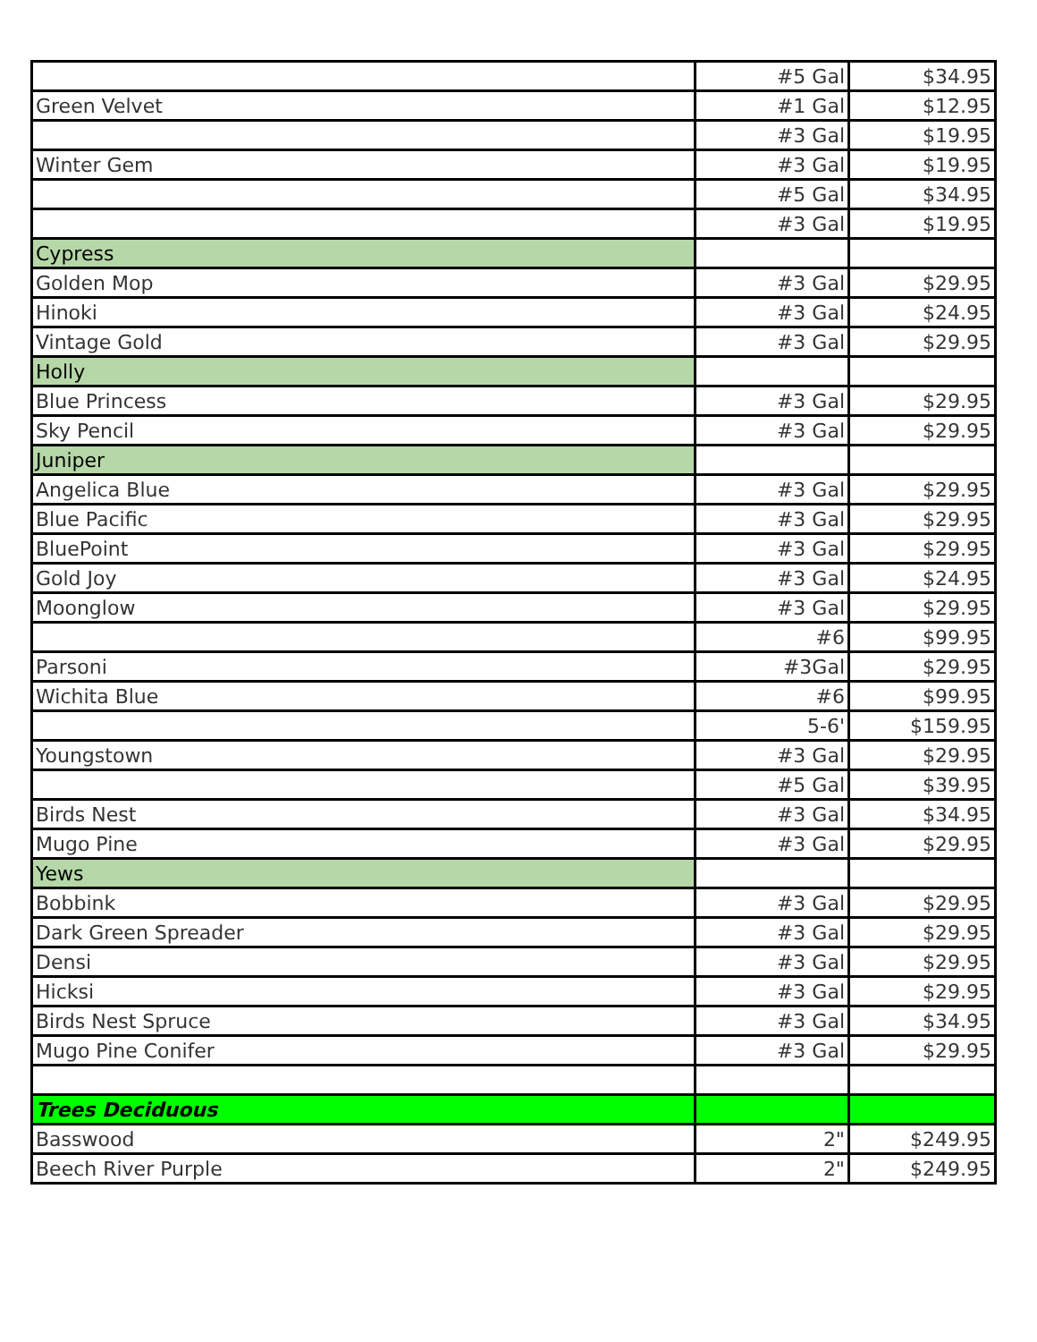| | #5 Gal | $34.95 |
| Green Velvet | #1 Gal | $12.95 |
| | #3 Gal | $19.95 |
| Winter Gem | #3 Gal | $19.95 |
| | #5 Gal | $34.95 |
| | #3 Gal | $19.95 |
| Cypress | | |
| Golden Mop | #3 Gal | $29.95 |
| Hinoki | #3 Gal | $24.95 |
| Vintage Gold | #3 Gal | $29.95 |
| Holly | | |
| Blue Princess | #3 Gal | $29.95 |
| Sky Pencil | #3 Gal | $29.95 |
| Juniper | | |
| Angelica Blue | #3 Gal | $29.95 |
| Blue Pacific | #3 Gal | $29.95 |
| BluePoint | #3 Gal | $29.95 |
| Gold Joy | #3 Gal | $24.95 |
| Moonglow | #3 Gal | $29.95 |
| | #6 | $99.95 |
| Parsoni | #3Gal | $29.95 |
| Wichita Blue | #6 | $99.95 |
| | 5-6' | $159.95 |
| Youngstown | #3 Gal | $29.95 |
| | #5 Gal | $39.95 |
| Birds Nest | #3 Gal | $34.95 |
| Mugo Pine | #3 Gal | $29.95 |
| Yews | | |
| Bobbink | #3 Gal | $29.95 |
| Dark Green Spreader | #3 Gal | $29.95 |
| Densi | #3 Gal | $29.95 |
| Hicksi | #3 Gal | $29.95 |
| Birds Nest Spruce | #3 Gal | $34.95 |
| Mugo Pine Conifer | #3 Gal | $29.95 |
| Trees Deciduous | | |
| Basswood | 2" | $249.95 |
| Beech River Purple | 2" | $249.95 |